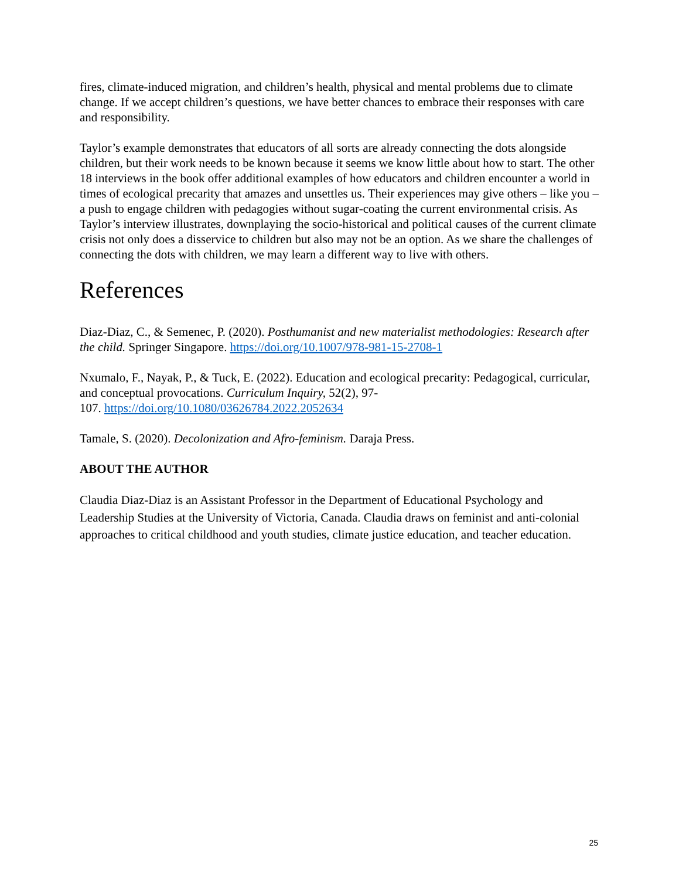fires, climate-induced migration, and children’s health, physical and mental problems due to climate change. If we accept children’s questions, we have better chances to embrace their responses with care and responsibility.
Taylor’s example demonstrates that educators of all sorts are already connecting the dots alongside children, but their work needs to be known because it seems we know little about how to start. The other 18 interviews in the book offer additional examples of how educators and children encounter a world in times of ecological precarity that amazes and unsettles us. Their experiences may give others – like you – a push to engage children with pedagogies without sugar-coating the current environmental crisis. As Taylor’s interview illustrates, downplaying the socio-historical and political causes of the current climate crisis not only does a disservice to children but also may not be an option. As we share the challenges of connecting the dots with children, we may learn a different way to live with others.
References
Diaz-Diaz, C., & Semenec, P. (2020). Posthumanist and new materialist methodologies: Research after the child. Springer Singapore. https://doi.org/10.1007/978-981-15-2708-1
Nxumalo, F., Nayak, P., & Tuck, E. (2022). Education and ecological precarity: Pedagogical, curricular, and conceptual provocations. Curriculum Inquiry, 52(2), 97-
107. https://doi.org/10.1080/03626784.2022.2052634
Tamale, S. (2020). Decolonization and Afro-feminism. Daraja Press.
ABOUT THE AUTHOR
Claudia Diaz-Diaz is an Assistant Professor in the Department of Educational Psychology and Leadership Studies at the University of Victoria, Canada. Claudia draws on feminist and anti-colonial approaches to critical childhood and youth studies, climate justice education, and teacher education.
25